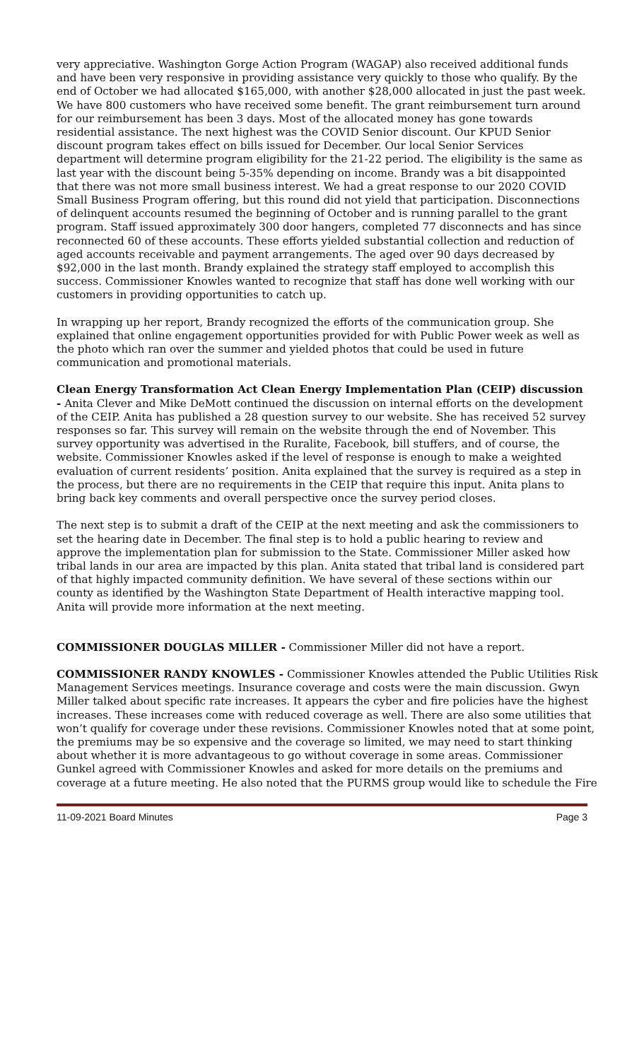very appreciative. Washington Gorge Action Program (WAGAP) also received additional funds and have been very responsive in providing assistance very quickly to those who qualify. By the end of October we had allocated $165,000, with another $28,000 allocated in just the past week. We have 800 customers who have received some benefit. The grant reimbursement turn around for our reimbursement has been 3 days. Most of the allocated money has gone towards residential assistance. The next highest was the COVID Senior discount. Our KPUD Senior discount program takes effect on bills issued for December. Our local Senior Services department will determine program eligibility for the 21-22 period. The eligibility is the same as last year with the discount being 5-35% depending on income. Brandy was a bit disappointed that there was not more small business interest. We had a great response to our 2020 COVID Small Business Program offering, but this round did not yield that participation. Disconnections of delinquent accounts resumed the beginning of October and is running parallel to the grant program. Staff issued approximately 300 door hangers, completed 77 disconnects and has since reconnected 60 of these accounts. These efforts yielded substantial collection and reduction of aged accounts receivable and payment arrangements. The aged over 90 days decreased by $92,000 in the last month. Brandy explained the strategy staff employed to accomplish this success. Commissioner Knowles wanted to recognize that staff has done well working with our customers in providing opportunities to catch up.
In wrapping up her report, Brandy recognized the efforts of the communication group. She explained that online engagement opportunities provided for with Public Power week as well as the photo which ran over the summer and yielded photos that could be used in future communication and promotional materials.
Clean Energy Transformation Act Clean Energy Implementation Plan (CEIP) discussion - Anita Clever and Mike DeMott continued the discussion on internal efforts on the development of the CEIP. Anita has published a 28 question survey to our website. She has received 52 survey responses so far. This survey will remain on the website through the end of November. This survey opportunity was advertised in the Ruralite, Facebook, bill stuffers, and of course, the website. Commissioner Knowles asked if the level of response is enough to make a weighted evaluation of current residents’ position. Anita explained that the survey is required as a step in the process, but there are no requirements in the CEIP that require this input. Anita plans to bring back key comments and overall perspective once the survey period closes.
The next step is to submit a draft of the CEIP at the next meeting and ask the commissioners to set the hearing date in December. The final step is to hold a public hearing to review and approve the implementation plan for submission to the State. Commissioner Miller asked how tribal lands in our area are impacted by this plan. Anita stated that tribal land is considered part of that highly impacted community definition. We have several of these sections within our county as identified by the Washington State Department of Health interactive mapping tool. Anita will provide more information at the next meeting.
COMMISSIONER DOUGLAS MILLER - Commissioner Miller did not have a report.
COMMISSIONER RANDY KNOWLES - Commissioner Knowles attended the Public Utilities Risk Management Services meetings. Insurance coverage and costs were the main discussion. Gwyn Miller talked about specific rate increases. It appears the cyber and fire policies have the highest increases. These increases come with reduced coverage as well. There are also some utilities that won’t qualify for coverage under these revisions. Commissioner Knowles noted that at some point, the premiums may be so expensive and the coverage so limited, we may need to start thinking about whether it is more advantageous to go without coverage in some areas. Commissioner Gunkel agreed with Commissioner Knowles and asked for more details on the premiums and coverage at a future meeting. He also noted that the PURMS group would like to schedule the Fire
11-09-2021 Board Minutes Page 3